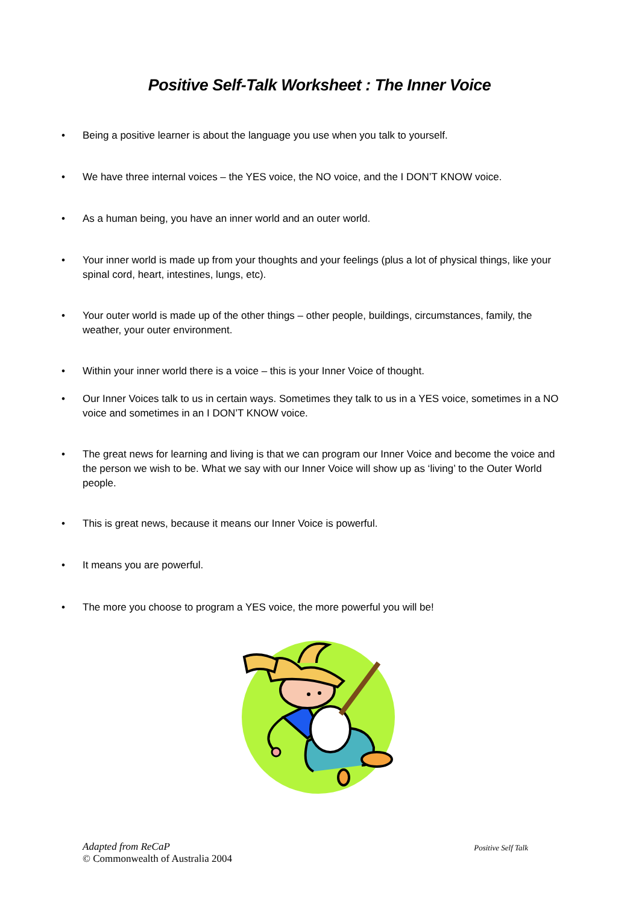Positive Self-Talk Worksheet : The Inner Voice
• Being a positive learner is about the language you use when you talk to yourself.
• We have three internal voices – the YES voice, the NO voice, and the I DON’T KNOW voice.
• As a human being, you have an inner world and an outer world.
• Your inner world is made up from your thoughts and your feelings (plus a lot of physical things, like your spinal cord, heart, intestines, lungs, etc).
• Your outer world is made up of the other things – other people, buildings, circumstances, family, the weather, your outer environment.
• Within your inner world there is a voice – this is your Inner Voice of thought.
• Our Inner Voices talk to us in certain ways. Sometimes they talk to us in a YES voice, sometimes in a NO voice and sometimes in an I DON’T KNOW voice.
• The great news for learning and living is that we can program our Inner Voice and become the voice and the person we wish to be. What we say with our Inner Voice will show up as ‘living’ to the Outer World people.
• This is great news, because it means our Inner Voice is powerful.
• It means you are powerful.
• The more you choose to program a YES voice, the more powerful you will be!
Adapted from ReCaP
© Commonwealth of Australia 2004
Positive Self Talk